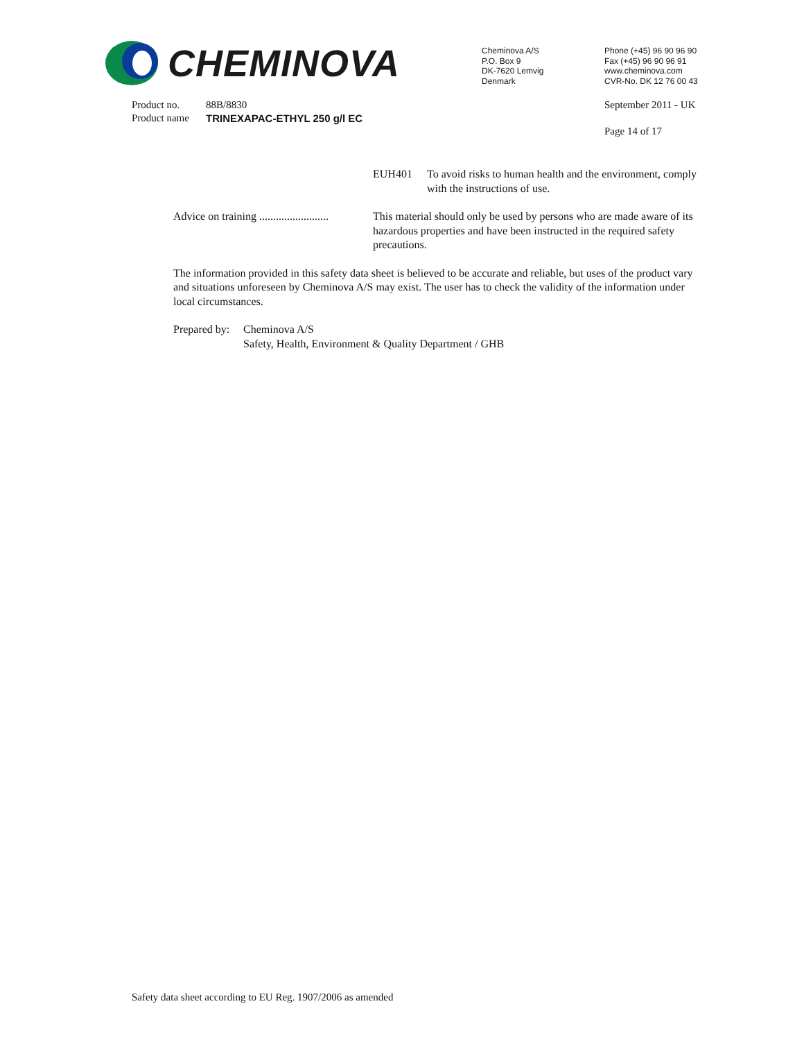CHEMINOVA
Cheminova A/S
P.O. Box 9
DK-7620 Lemvig
Denmark
Phone (+45) 96 90 96 90
Fax (+45) 96 90 96 91
www.cheminova.com
CVR-No. DK 12 76 00 43
Product no.
Product name
88B/8830
TRINEXAPAC-ETHYL 250 g/l EC
September 2011 - UK
Page 14 of 17
EUH401 To avoid risks to human health and the environment, comply with the instructions of use.
Advice on training .........................
This material should only be used by persons who are made aware of its hazardous properties and have been instructed in the required safety precautions.
The information provided in this safety data sheet is believed to be accurate and reliable, but uses of the product vary and situations unforeseen by Cheminova A/S may exist. The user has to check the validity of the information under local circumstances.
Prepared by:
Cheminova A/S
Safety, Health, Environment & Quality Department / GHB
Safety data sheet according to EU Reg. 1907/2006 as amended